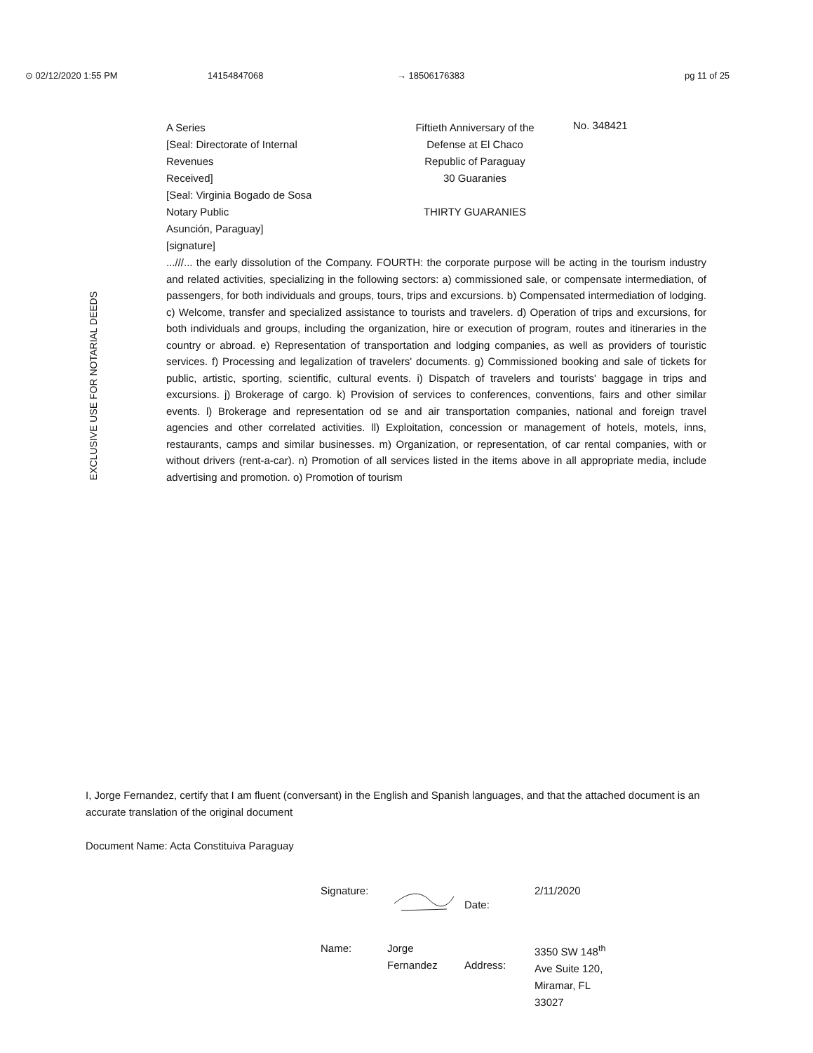⊙ 02/12/2020 1:55 PM 14154847068 → 18506176383 pg 11 of 25
A Series
[Seal: Directorate of Internal
Revenues
Received]
[Seal: Virginia Bogado de Sosa
Notary Public
Asunción, Paraguay]
[signature]
Fiftieth Anniversary of the
Defense at El Chaco
Republic of Paraguay
30 Guaranies
THIRTY GUARANIES
No. 348421
EXCLUSIVE USE FOR NOTARIAL DEEDS
...///... the early dissolution of the Company. FOURTH: the corporate purpose will be acting in the tourism industry and related activities, specializing in the following sectors: a) commissioned sale, or compensate intermediation, of passengers, for both individuals and groups, tours, trips and excursions. b) Compensated intermediation of lodging. c) Welcome, transfer and specialized assistance to tourists and travelers. d) Operation of trips and excursions, for both individuals and groups, including the organization, hire or execution of program, routes and itineraries in the country or abroad. e) Representation of transportation and lodging companies, as well as providers of touristic services. f) Processing and legalization of travelers' documents. g) Commissioned booking and sale of tickets for public, artistic, sporting, scientific, cultural events. i) Dispatch of travelers and tourists' baggage in trips and excursions. j) Brokerage of cargo. k) Provision of services to conferences, conventions, fairs and other similar events. l) Brokerage and representation od se and air transportation companies, national and foreign travel agencies and other correlated activities. ll) Exploitation, concession or management of hotels, motels, inns, restaurants, camps and similar businesses. m) Organization, or representation, of car rental companies, with or without drivers (rent-a-car). n) Promotion of all services listed in the items above in all appropriate media, include advertising and promotion. o) Promotion of tourism
I, Jorge Fernandez, certify that I am fluent (conversant) in the English and Spanish languages, and that the attached document is an accurate translation of the original document
Document Name: Acta Constituiva Paraguay
Signature:
Date:
2/11/2020
Name:
Jorge
Fernandez
Address:
3350 SW 148<sup>th</sup>
Ave Suite 120,
Miramar, FL
33027